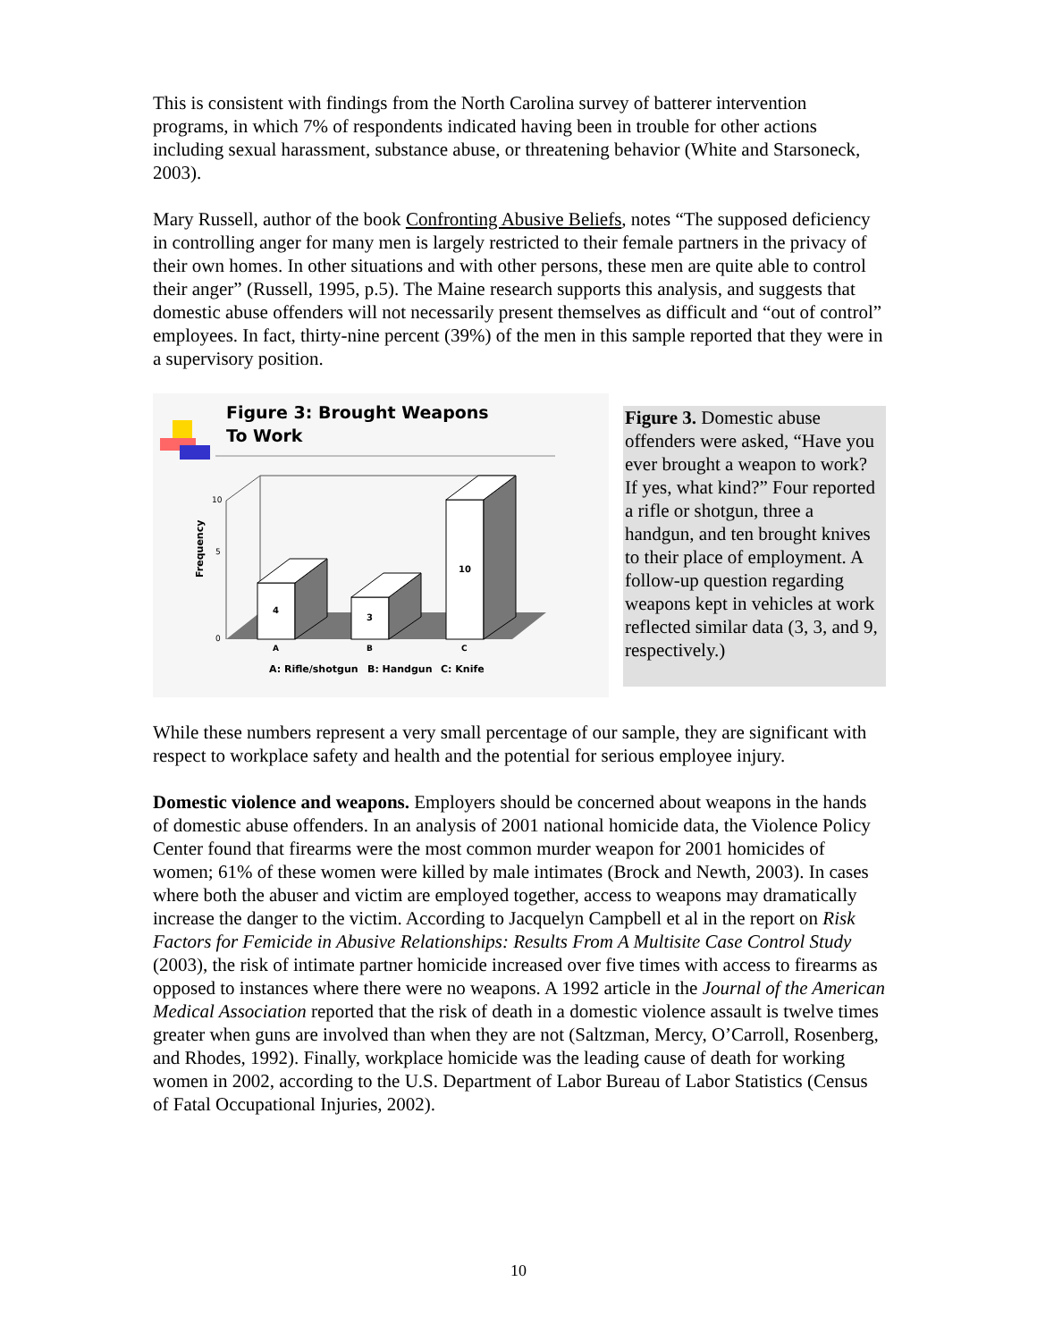This is consistent with findings from the North Carolina survey of batterer intervention programs, in which 7% of respondents indicated having been in trouble for other actions including sexual harassment, substance abuse, or threatening behavior (White and Starsoneck, 2003).
Mary Russell, author of the book Confronting Abusive Beliefs, notes “The supposed deficiency in controlling anger for many men is largely restricted to their female partners in the privacy of their own homes. In other situations and with other persons, these men are quite able to control their anger” (Russell, 1995, p.5). The Maine research supports this analysis, and suggests that domestic abuse offenders will not necessarily present themselves as difficult and “out of control” employees. In fact, thirty-nine percent (39%) of the men in this sample reported that they were in a supervisory position.
Figure 3: Brought Weapons
To Work
4
3
10
Frequency
0
5
10
A
B
C
A: Rifle/shotgun
B: Handgun
C: Knife
Figure 3. Domestic abuse offenders were asked, “Have you ever brought a weapon to work? If yes, what kind?” Four reported a rifle or shotgun, three a handgun, and ten brought knives to their place of employment. A follow-up question regarding weapons kept in vehicles at work reflected similar data (3, 3, and 9, respectively.)
While these numbers represent a very small percentage of our sample, they are significant with respect to workplace safety and health and the potential for serious employee injury.
Domestic violence and weapons. Employers should be concerned about weapons in the hands of domestic abuse offenders. In an analysis of 2001 national homicide data, the Violence Policy Center found that firearms were the most common murder weapon for 2001 homicides of women; 61% of these women were killed by male intimates (Brock and Newth, 2003). In cases where both the abuser and victim are employed together, access to weapons may dramatically increase the danger to the victim. According to Jacquelyn Campbell et al in the report on Risk Factors for Femicide in Abusive Relationships: Results From A Multisite Case Control Study (2003), the risk of intimate partner homicide increased over five times with access to firearms as opposed to instances where there were no weapons. A 1992 article in the Journal of the American Medical Association reported that the risk of death in a domestic violence assault is twelve times greater when guns are involved than when they are not (Saltzman, Mercy, O’Carroll, Rosenberg, and Rhodes, 1992). Finally, workplace homicide was the leading cause of death for working women in 2002, according to the U.S. Department of Labor Bureau of Labor Statistics (Census of Fatal Occupational Injuries, 2002).
10